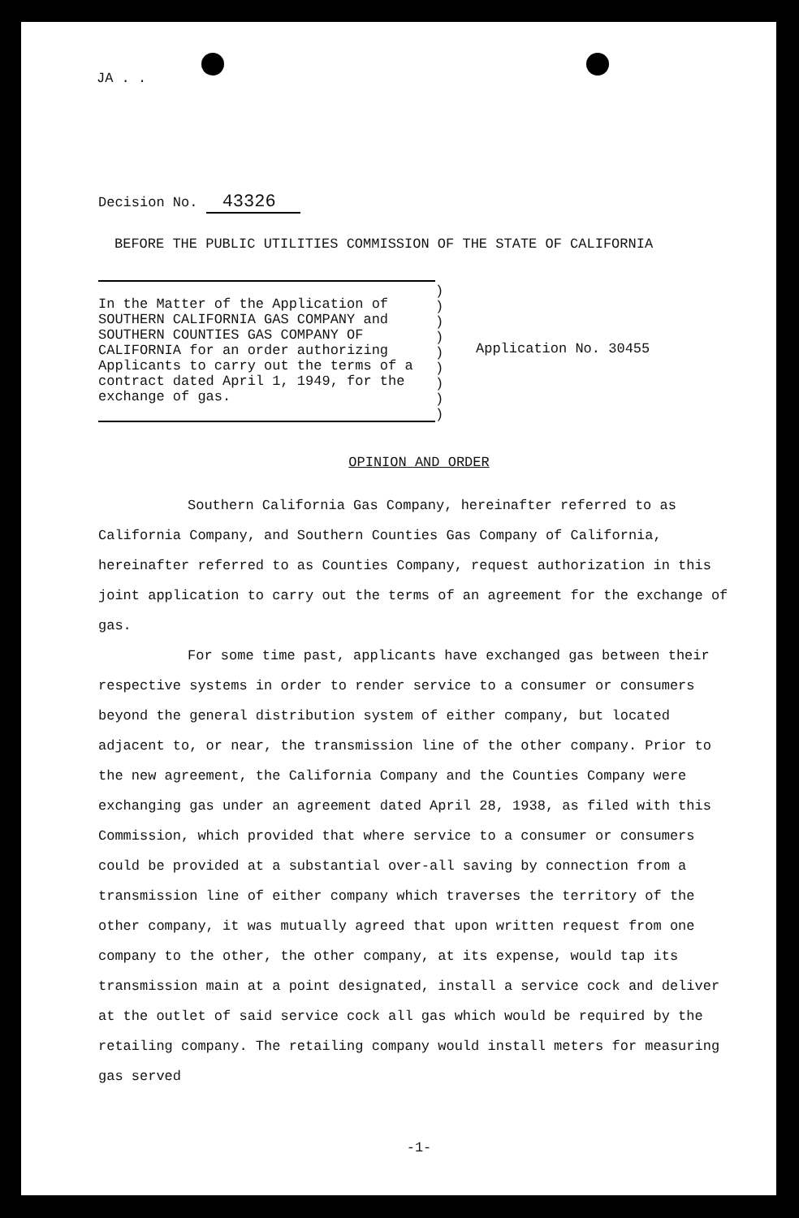JA . .
Decision No. 43326
BEFORE THE PUBLIC UTILITIES COMMISSION OF THE STATE OF CALIFORNIA
In the Matter of the Application of SOUTHERN CALIFORNIA GAS COMPANY and SOUTHERN COUNTIES GAS COMPANY OF CALIFORNIA for an order authorizing Applicants to carry out the terms of a contract dated April 1, 1949, for the exchange of gas.
)
)
)
)
)
)
)
)
)
Application No. 30455
OPINION AND ORDER
Southern California Gas Company, hereinafter referred to as California Company, and Southern Counties Gas Company of California, hereinafter referred to as Counties Company, request authorization in this joint application to carry out the terms of an agreement for the exchange of gas.
For some time past, applicants have exchanged gas between their respective systems in order to render service to a consumer or consumers beyond the general distribution system of either company, but located adjacent to, or near, the transmission line of the other company. Prior to the new agreement, the California Company and the Counties Company were exchanging gas under an agreement dated April 28, 1938, as filed with this Commission, which provided that where service to a consumer or consumers could be provided at a substantial over-all saving by connection from a transmission line of either company which traverses the territory of the other company, it was mutually agreed that upon written request from one company to the other, the other company, at its expense, would tap its transmission main at a point designated, install a service cock and deliver at the outlet of said service cock all gas which would be required by the retailing company. The retailing company would install meters for measuring gas served
-1-